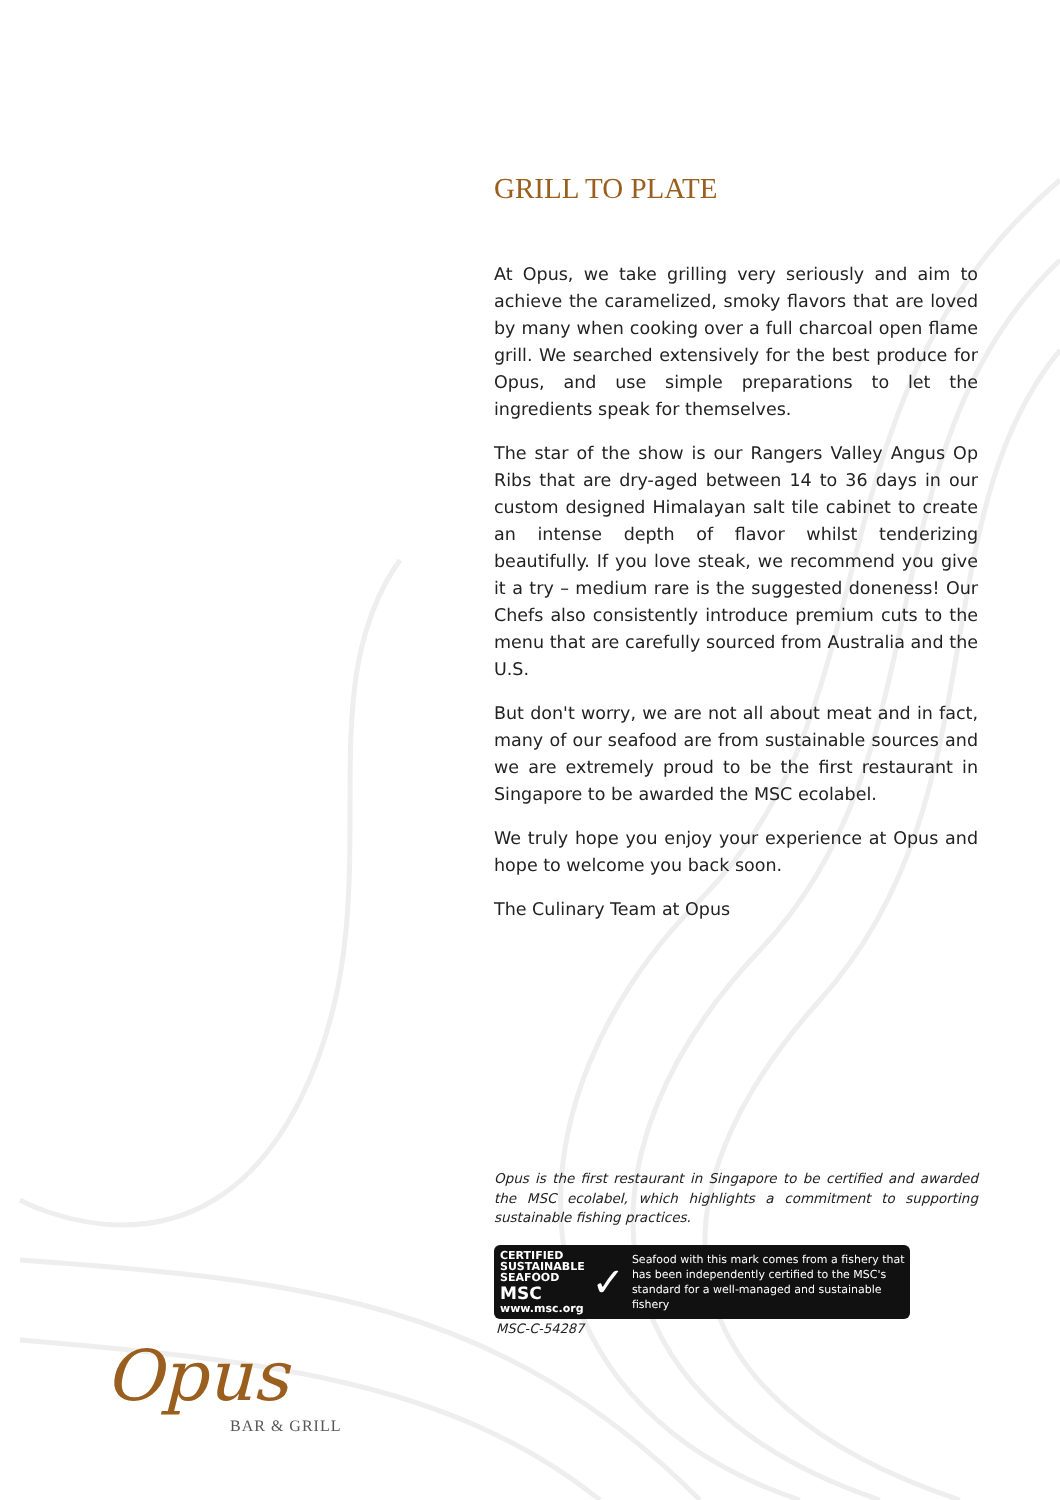GRILL TO PLATE
At Opus, we take grilling very seriously and aim to achieve the caramelized, smoky flavors that are loved by many when cooking over a full charcoal open flame grill. We searched extensively for the best produce for Opus, and use simple preparations to let the ingredients speak for themselves.
The star of the show is our Rangers Valley Angus Op Ribs that are dry-aged between 14 to 36 days in our custom designed Himalayan salt tile cabinet to create an intense depth of flavor whilst tenderizing beautifully. If you love steak, we recommend you give it a try – medium rare is the suggested doneness! Our Chefs also consistently introduce premium cuts to the menu that are carefully sourced from Australia and the U.S.
But don't worry, we are not all about meat and in fact, many of our seafood are from sustainable sources and we are extremely proud to be the first restaurant in Singapore to be awarded the MSC ecolabel.
We truly hope you enjoy your experience at Opus and hope to welcome you back soon.
The Culinary Team at Opus
Opus is the first restaurant in Singapore to be certified and awarded the MSC ecolabel, which highlights a commitment to supporting sustainable fishing practices.
CERTIFIED SUSTAINABLE SEAFOOD
MSC
www.msc.org
✓
Seafood with this mark comes from a fishery that has been independently certified to the MSC's standard for a well-managed and sustainable fishery
MSC-C-54287
Opus
BAR & GRILL